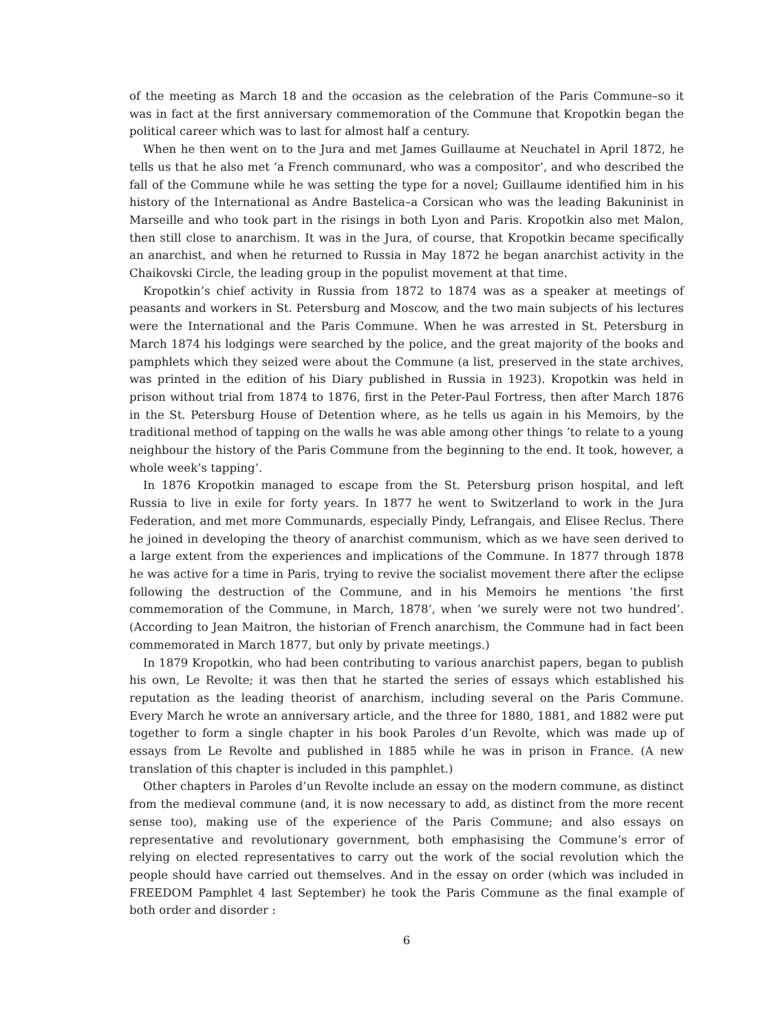of the meeting as March 18 and the occasion as the celebration of the Paris Commune–so it was in fact at the first anniversary commemoration of the Commune that Kropotkin began the political career which was to last for almost half a century.
When he then went on to the Jura and met James Guillaume at Neuchatel in April 1872, he tells us that he also met ’a French communard, who was a compositor’, and who described the fall of the Commune while he was setting the type for a novel; Guillaume identified him in his history of the International as Andre Bastelica–a Corsican who was the leading Bakuninist in Marseille and who took part in the risings in both Lyon and Paris. Kropotkin also met Malon, then still close to anarchism. It was in the Jura, of course, that Kropotkin became specifically an anarchist, and when he returned to Russia in May 1872 he began anarchist activity in the Chaikovski Circle, the leading group in the populist movement at that time.
Kropotkin’s chief activity in Russia from 1872 to 1874 was as a speaker at meetings of peasants and workers in St. Petersburg and Moscow, and the two main subjects of his lectures were the International and the Paris Commune. When he was arrested in St. Petersburg in March 1874 his lodgings were searched by the police, and the great majority of the books and pamphlets which they seized were about the Commune (a list, preserved in the state archives, was printed in the edition of his Diary published in Russia in 1923). Kropotkin was held in prison without trial from 1874 to 1876, first in the Peter-Paul Fortress, then after March 1876 in the St. Petersburg House of Detention where, as he tells us again in his Memoirs, by the traditional method of tapping on the walls he was able among other things ’to relate to a young neighbour the history of the Paris Commune from the beginning to the end. It took, however, a whole week’s tapping’.
In 1876 Kropotkin managed to escape from the St. Petersburg prison hospital, and left Russia to live in exile for forty years. In 1877 he went to Switzerland to work in the Jura Federation, and met more Communards, especially Pindy, Lefrangais, and Elisee Reclus. There he joined in developing the theory of anarchist communism, which as we have seen derived to a large extent from the experiences and implications of the Commune. In 1877 through 1878 he was active for a time in Paris, trying to revive the socialist movement there after the eclipse following the destruction of the Commune, and in his Memoirs he mentions ’the first commemoration of the Commune, in March, 1878’, when ’we surely were not two hundred’. (According to Jean Maitron, the historian of French anarchism, the Commune had in fact been commemorated in March 1877, but only by private meetings.)
In 1879 Kropotkin, who had been contributing to various anarchist papers, began to publish his own, Le Revolte; it was then that he started the series of essays which established his reputation as the leading theorist of anarchism, including several on the Paris Commune. Every March he wrote an anniversary article, and the three for 1880, 1881, and 1882 were put together to form a single chapter in his book Paroles d’un Revolte, which was made up of essays from Le Revolte and published in 1885 while he was in prison in France. (A new translation of this chapter is included in this pamphlet.)
Other chapters in Paroles d’un Revolte include an essay on the modern commune, as distinct from the medieval commune (and, it is now necessary to add, as distinct from the more recent sense too), making use of the experience of the Paris Commune; and also essays on representative and revolutionary government, both emphasising the Commune’s error of relying on elected representatives to carry out the work of the social revolution which the people should have carried out themselves. And in the essay on order (which was included in FREEDOM Pamphlet 4 last September) he took the Paris Commune as the final example of both order and disorder :
6